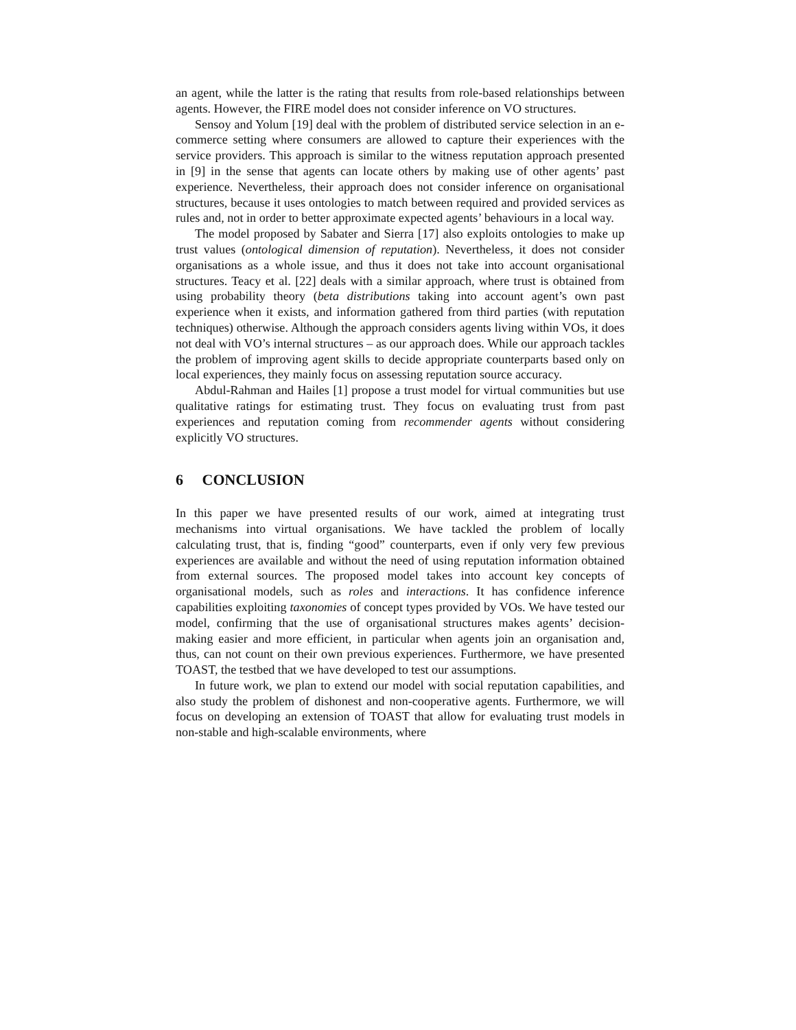an agent, while the latter is the rating that results from role-based relationships between agents. However, the FIRE model does not consider inference on VO structures.
Sensoy and Yolum [19] deal with the problem of distributed service selection in an e-commerce setting where consumers are allowed to capture their experiences with the service providers. This approach is similar to the witness reputation approach presented in [9] in the sense that agents can locate others by making use of other agents’ past experience. Nevertheless, their approach does not consider inference on organisational structures, because it uses ontologies to match between required and provided services as rules and, not in order to better approximate expected agents’ behaviours in a local way.
The model proposed by Sabater and Sierra [17] also exploits ontologies to make up trust values (ontological dimension of reputation). Nevertheless, it does not consider organisations as a whole issue, and thus it does not take into account organisational structures. Teacy et al. [22] deals with a similar approach, where trust is obtained from using probability theory (beta distributions taking into account agent’s own past experience when it exists, and information gathered from third parties (with reputation techniques) otherwise. Although the approach considers agents living within VOs, it does not deal with VO’s internal structures – as our approach does. While our approach tackles the problem of improving agent skills to decide appropriate counterparts based only on local experiences, they mainly focus on assessing reputation source accuracy.
Abdul-Rahman and Hailes [1] propose a trust model for virtual communities but use qualitative ratings for estimating trust. They focus on evaluating trust from past experiences and reputation coming from recommender agents without considering explicitly VO structures.
6 CONCLUSION
In this paper we have presented results of our work, aimed at integrating trust mechanisms into virtual organisations. We have tackled the problem of locally calculating trust, that is, finding “good” counterparts, even if only very few previous experiences are available and without the need of using reputation information obtained from external sources. The proposed model takes into account key concepts of organisational models, such as roles and interactions. It has confidence inference capabilities exploiting taxonomies of concept types provided by VOs. We have tested our model, confirming that the use of organisational structures makes agents’ decision-making easier and more efficient, in particular when agents join an organisation and, thus, can not count on their own previous experiences. Furthermore, we have presented TOAST, the testbed that we have developed to test our assumptions.
In future work, we plan to extend our model with social reputation capabilities, and also study the problem of dishonest and non-cooperative agents. Furthermore, we will focus on developing an extension of TOAST that allow for evaluating trust models in non-stable and high-scalable environments, where